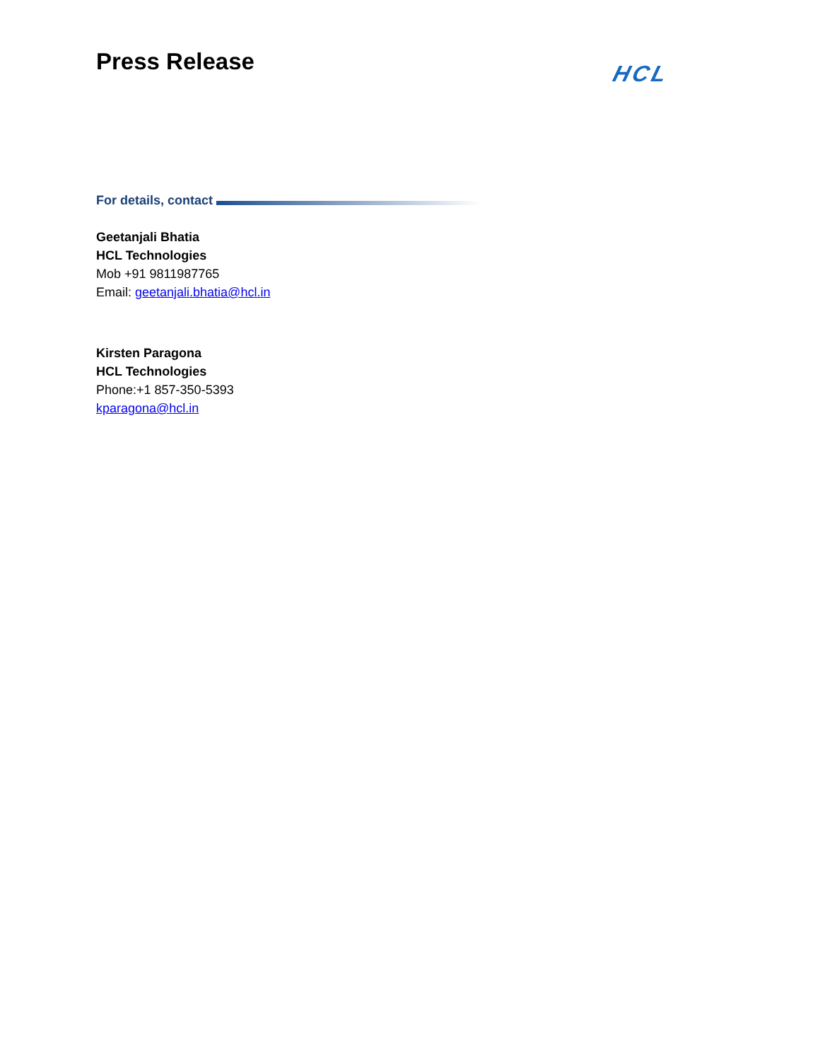Press Release
HCL
For details, contact
Geetanjali Bhatia
HCL Technologies
Mob +91 9811987765
Email: geetanjali.bhatia@hcl.in
Kirsten Paragona
HCL Technologies
Phone:+1 857-350-5393
kparagona@hcl.in